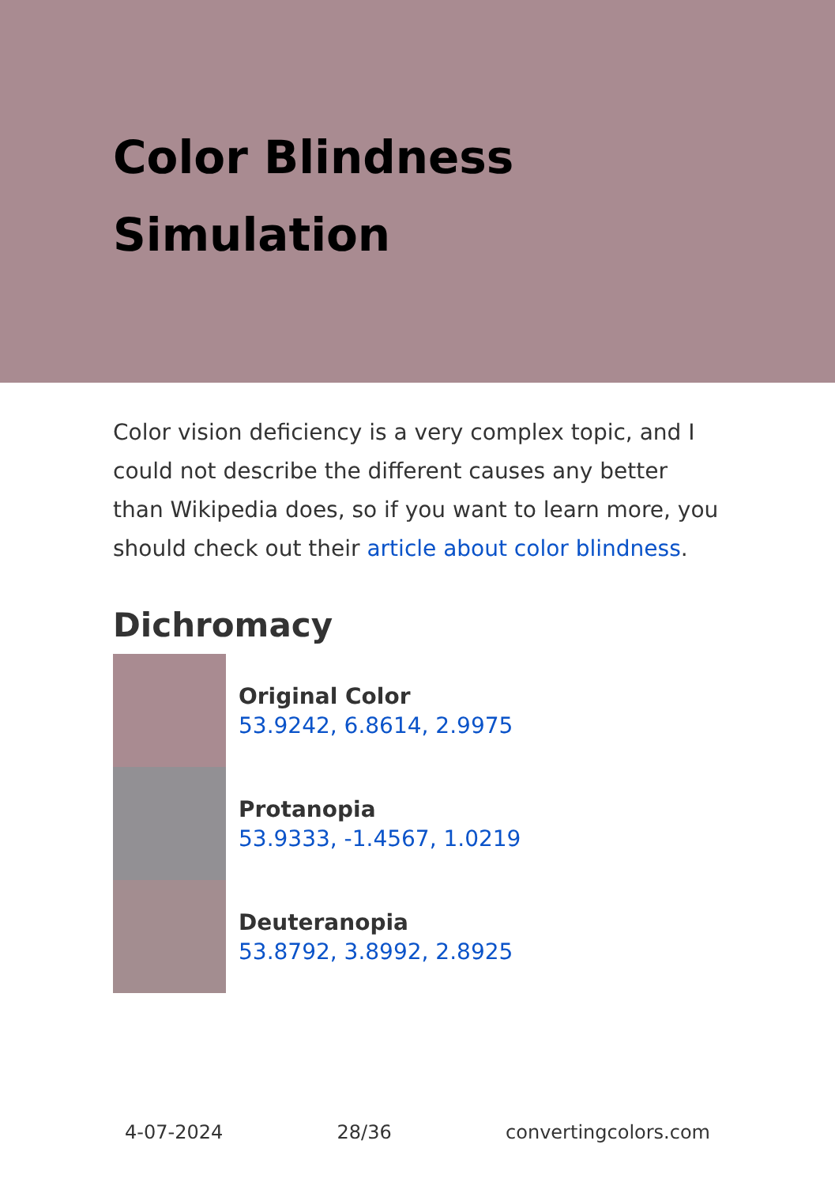Color Blindness Simulation
Color vision deficiency is a very complex topic, and I could not describe the different causes any better than Wikipedia does, so if you want to learn more, you should check out their article about color blindness.
Dichromacy
Original Color
53.9242, 6.8614, 2.9975
Protanopia
53.9333, -1.4567, 1.0219
Deuteranopia
53.8792, 3.8992, 2.8925
4-07-2024 28/36 convertingcolors.com